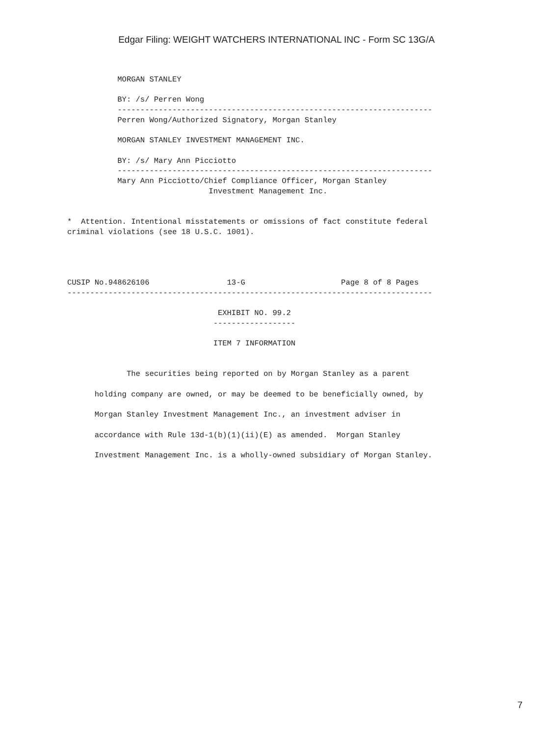Edgar Filing: WEIGHT WATCHERS INTERNATIONAL INC - Form SC 13G/A
           MORGAN STANLEY

           BY: /s/ Perren Wong
           ---------------------------------------------------------------------
           Perren Wong/Authorized Signatory, Morgan Stanley

           MORGAN STANLEY INVESTMENT MANAGEMENT INC.

           BY: /s/ Mary Ann Picciotto
           ---------------------------------------------------------------------
           Mary Ann Picciotto/Chief Compliance Officer, Morgan Stanley
                               Investment Management Inc.


*  Attention. Intentional misstatements or omissions of fact constitute federal
criminal violations (see 18 U.S.C. 1001).




CUSIP No.948626106                 13-G                     Page 8 of 8 Pages
--------------------------------------------------------------------------------

                                 EXHIBIT NO. 99.2
                                ------------------

                                ITEM 7 INFORMATION


             The securities being reported on by Morgan Stanley as a parent

      holding company are owned, or may be deemed to be beneficially owned, by

      Morgan Stanley Investment Management Inc., an investment adviser in

      accordance with Rule 13d-1(b)(1)(ii)(E) as amended.  Morgan Stanley

      Investment Management Inc. is a wholly-owned subsidiary of Morgan Stanley.
7